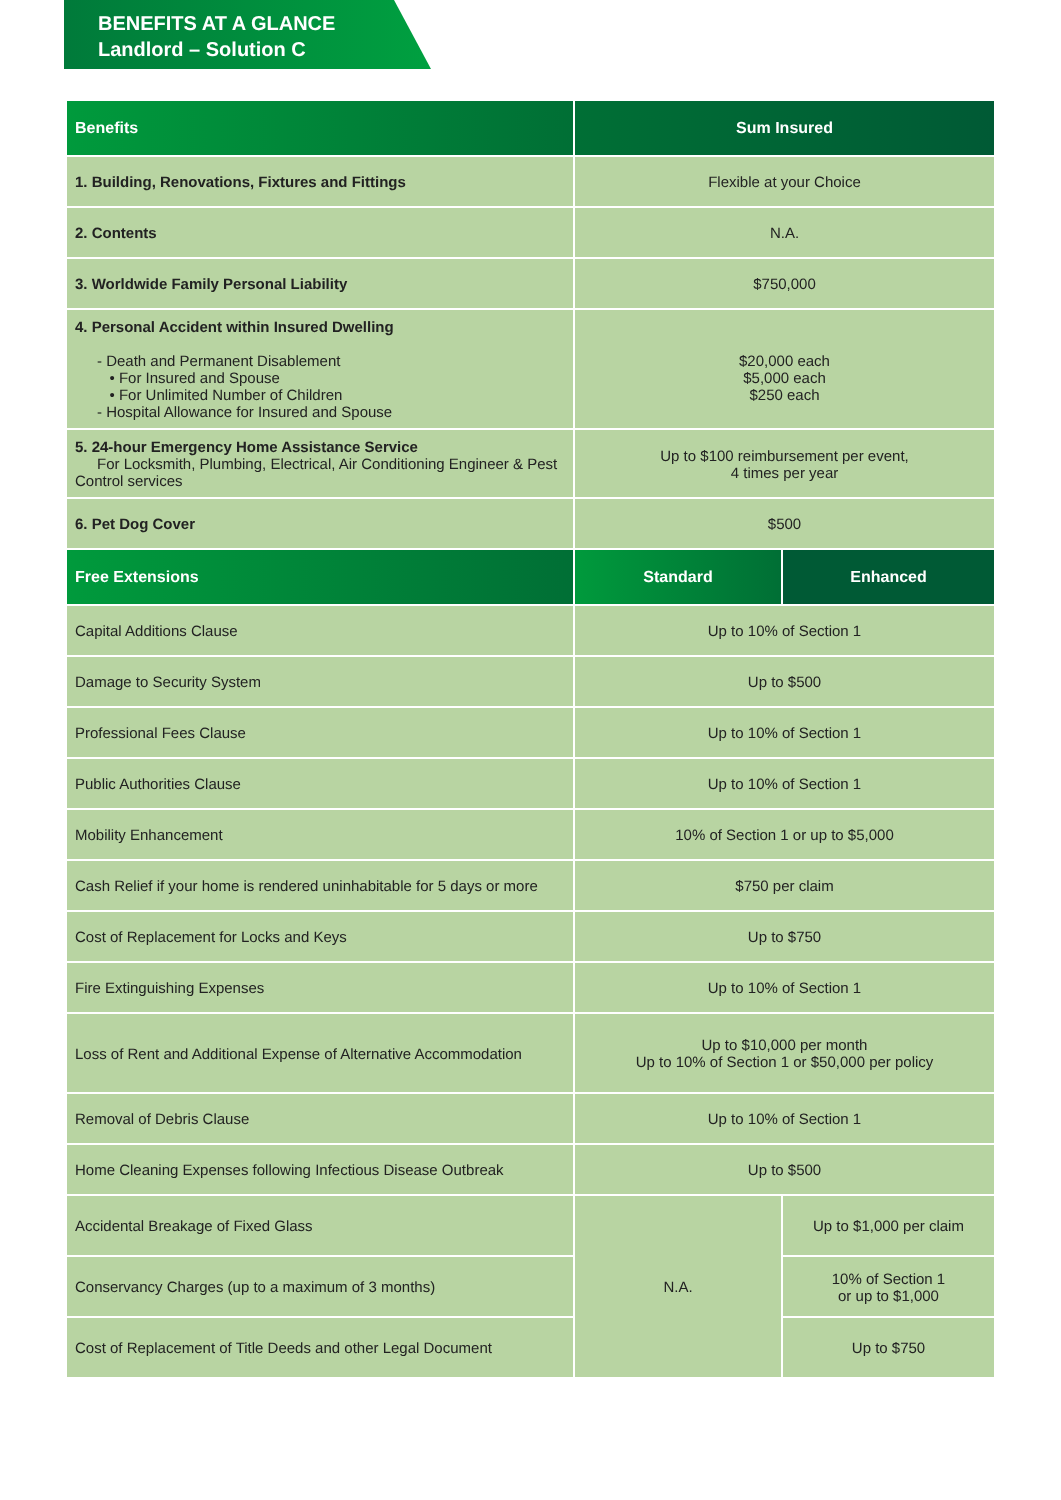BENEFITS AT A GLANCE
Landlord – Solution C
| Benefits | Sum Insured | |
| --- | --- | --- |
| 1. Building, Renovations, Fixtures and Fittings | Flexible at your Choice | |
| 2. Contents | N.A. | |
| 3. Worldwide Family Personal Liability | $750,000 | |
| 4. Personal Accident within Insured Dwelling - Death and Permanent Disablement • For Insured and Spouse • For Unlimited Number of Children - Hospital Allowance for Insured and Spouse | $20,000 each $5,000 each $250 each | |
| 5. 24-hour Emergency Home Assistance Service For Locksmith, Plumbing, Electrical, Air Conditioning Engineer & Pest Control services | Up to $100 reimbursement per event, 4 times per year | |
| 6. Pet Dog Cover | $500 | |
| Free Extensions | Standard | Enhanced |
| Capital Additions Clause | Up to 10% of Section 1 | |
| Damage to Security System | Up to $500 | |
| Professional Fees Clause | Up to 10% of Section 1 | |
| Public Authorities Clause | Up to 10% of Section 1 | |
| Mobility Enhancement | 10% of Section 1 or up to $5,000 | |
| Cash Relief if your home is rendered uninhabitable for 5 days or more | $750 per claim | |
| Cost of Replacement for Locks and Keys | Up to $750 | |
| Fire Extinguishing Expenses | Up to 10% of Section 1 | |
| Loss of Rent and Additional Expense of Alternative Accommodation | Up to $10,000 per month Up to 10% of Section 1 or $50,000 per policy | |
| Removal of Debris Clause | Up to 10% of Section 1 | |
| Home Cleaning Expenses following Infectious Disease Outbreak | Up to $500 | |
| Accidental Breakage of Fixed Glass | N.A. | Up to $1,000 per claim |
| Conservancy Charges (up to a maximum of 3 months) | | 10% of Section 1 or up to $1,000 |
| Cost of Replacement of Title Deeds and other Legal Document | | Up to $750 |